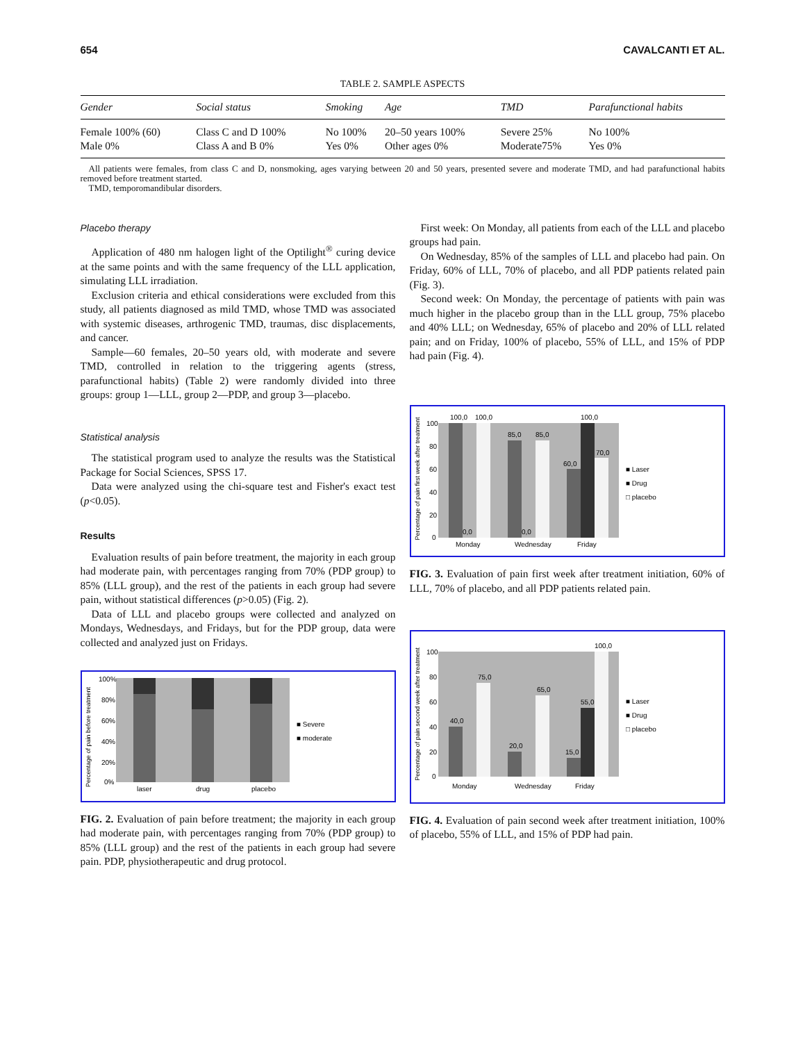654 CAVALCANTI ET AL.
TABLE 2. SAMPLE ASPECTS
| Gender | Social status | Smoking | Age | TMD | Parafunctional habits |
| --- | --- | --- | --- | --- | --- |
| Female 100% (60) Male 0% | Class C and D 100% Class A and B 0% | No 100% Yes 0% | 20–50 years 100% Other ages 0% | Severe 25% Moderate75% | No 100% Yes 0% |
All patients were females, from class C and D, nonsmoking, ages varying between 20 and 50 years, presented severe and moderate TMD, and had parafunctional habits removed before treatment started.
TMD, temporomandibular disorders.
Placebo therapy
Application of 480 nm halogen light of the Optilight<sup>®</sup> curing device at the same points and with the same frequency of the LLL application, simulating LLL irradiation.
Exclusion criteria and ethical considerations were excluded from this study, all patients diagnosed as mild TMD, whose TMD was associated with systemic diseases, arthrogenic TMD, traumas, disc displacements, and cancer.
Sample—60 females, 20–50 years old, with moderate and severe TMD, controlled in relation to the triggering agents (stress, parafunctional habits) (Table 2) were randomly divided into three groups: group 1—LLL, group 2—PDP, and group 3—placebo.
Statistical analysis
The statistical program used to analyze the results was the Statistical Package for Social Sciences, SPSS 17.
Data were analyzed using the chi-square test and Fisher's exact test (p<0.05).
Results
Evaluation results of pain before treatment, the majority in each group had moderate pain, with percentages ranging from 70% (PDP group) to 85% (LLL group), and the rest of the patients in each group had severe pain, without statistical differences (p>0.05) (Fig. 2).
Data of LLL and placebo groups were collected and analyzed on Mondays, Wednesdays, and Fridays, but for the PDP group, data were collected and analyzed just on Fridays.
Percentage of pain before treatment
100%
80%
60%
40%
20%
0%
laser
drug
placebo
■ Severe
■ moderate
FIG. 2. Evaluation of pain before treatment; the majority in each group had moderate pain, with percentages ranging from 70% (PDP group) to 85% (LLL group) and the rest of the patients in each group had severe pain. PDP, physiotherapeutic and drug protocol.
First week: On Monday, all patients from each of the LLL and placebo groups had pain.
On Wednesday, 85% of the samples of LLL and placebo had pain. On Friday, 60% of LLL, 70% of placebo, and all PDP patients related pain (Fig. 3).
Second week: On Monday, the percentage of patients with pain was much higher in the placebo group than in the LLL group, 75% placebo and 40% LLL; on Wednesday, 65% of placebo and 20% of LLL related pain; and on Friday, 100% of placebo, 55% of LLL, and 15% of PDP had pain (Fig. 4).
Percentage of pain first week after treatment
100,0
100,0
85,0
85,0
60,0
100,0
70,0
0,0
0,0
100
80
60
40
20
0
Monday
Wednesday
Friday
■ Laser
■ Drug
□ placebo
FIG. 3. Evaluation of pain first week after treatment initiation, 60% of LLL, 70% of placebo, and all PDP patients related pain.
Percentage of pain second week after treatment
40,0
75,0
20,0
65,0
15,0
55,0
100,0
100
80
60
40
20
0
Monday
Wednesday
Friday
■ Laser
■ Drug
□ placebo
FIG. 4. Evaluation of pain second week after treatment initiation, 100% of placebo, 55% of LLL, and 15% of PDP had pain.